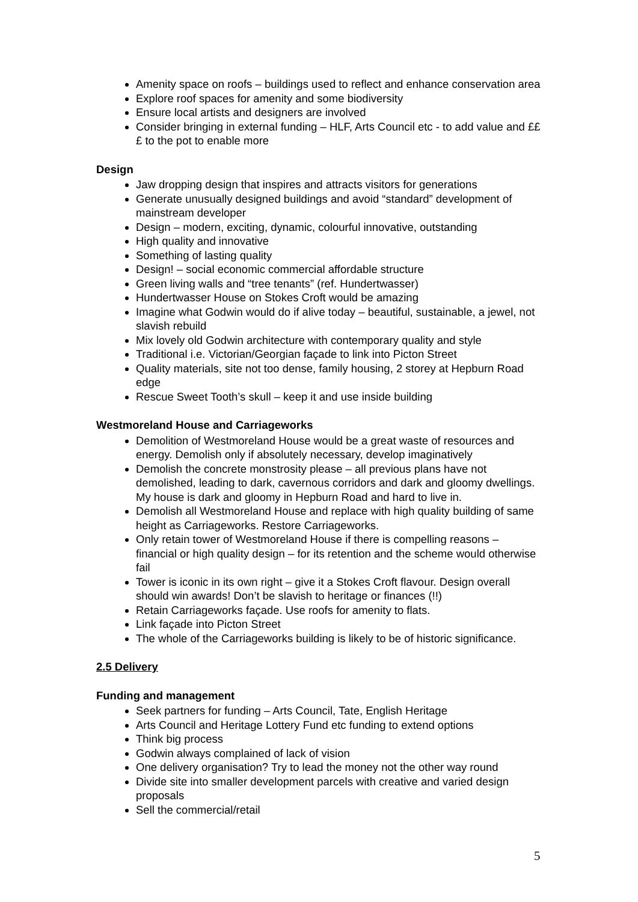Amenity space on roofs – buildings used to reflect and enhance conservation area
Explore roof spaces for amenity and some biodiversity
Ensure local artists and designers are involved
Consider bringing in external funding – HLF, Arts Council etc - to add value and £££ to the pot to enable more
Design
Jaw dropping design that inspires and attracts visitors for generations
Generate unusually designed buildings and avoid “standard” development of mainstream developer
Design – modern, exciting, dynamic, colourful innovative, outstanding
High quality and innovative
Something of lasting quality
Design! – social economic commercial affordable structure
Green living walls and “tree tenants” (ref. Hundertwasser)
Hundertwasser House on Stokes Croft would be amazing
Imagine what Godwin would do if alive today – beautiful, sustainable, a jewel, not slavish rebuild
Mix lovely old Godwin architecture with contemporary quality and style
Traditional i.e. Victorian/Georgian façade to link into Picton Street
Quality materials, site not too dense, family housing, 2 storey at Hepburn Road edge
Rescue Sweet Tooth’s skull – keep it and use inside building
Westmoreland House and Carriageworks
Demolition of Westmoreland House would be a great waste of resources and energy. Demolish only if absolutely necessary, develop imaginatively
Demolish the concrete monstrosity please – all previous plans have not demolished, leading to dark, cavernous corridors and dark and gloomy dwellings. My house is dark and gloomy in Hepburn Road and hard to live in.
Demolish all Westmoreland House and replace with high quality building of same height as Carriageworks. Restore Carriageworks.
Only retain tower of Westmoreland House if there is compelling reasons – financial or high quality design – for its retention and the scheme would otherwise fail
Tower is iconic in its own right – give it a Stokes Croft flavour. Design overall should win awards! Don’t be slavish to heritage or finances (!!)
Retain Carriageworks façade. Use roofs for amenity to flats.
Link façade into Picton Street
The whole of the Carriageworks building is likely to be of historic significance.
2.5 Delivery
Funding and management
Seek partners for funding – Arts Council, Tate, English Heritage
Arts Council and Heritage Lottery Fund etc funding to extend options
Think big process
Godwin always complained of lack of vision
One delivery organisation? Try to lead the money not the other way round
Divide site into smaller development parcels with creative and varied design proposals
Sell the commercial/retail
5